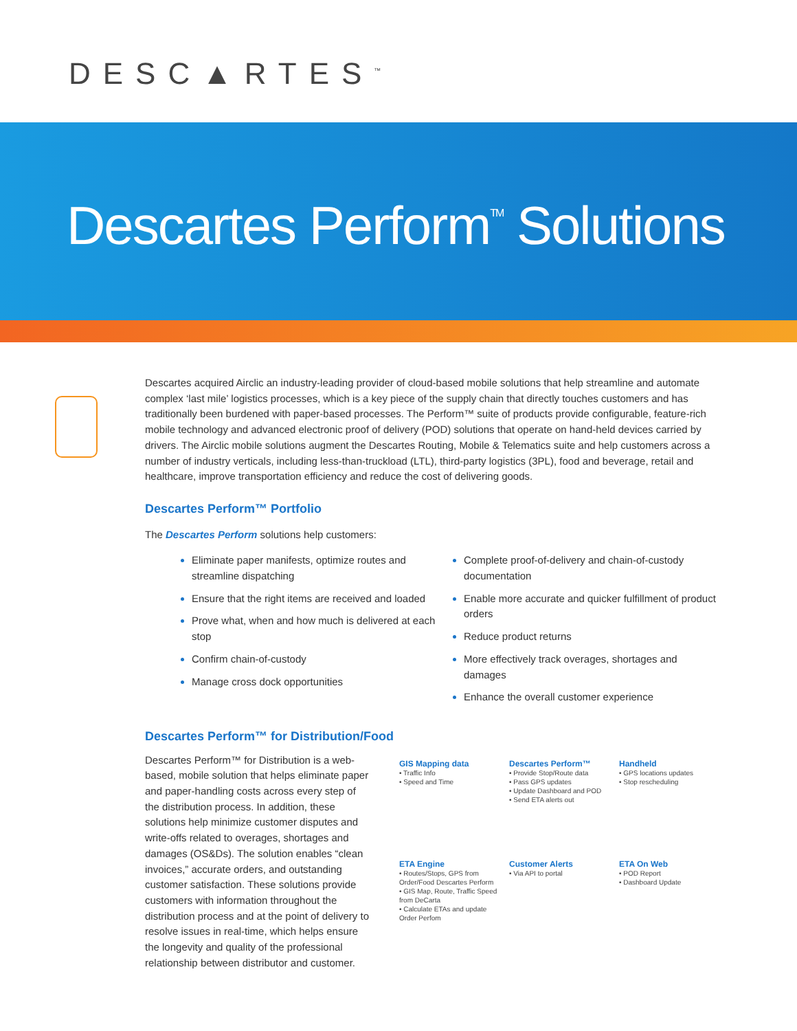DESC▲RTES<sup>™</sup>
Descartes Perform<sup>TM</sup> Solutions
Descartes acquired Airclic an industry-leading provider of cloud-based mobile solutions that help streamline and automate complex ‘last mile’ logistics processes, which is a key piece of the supply chain that directly touches customers and has traditionally been burdened with paper-based processes. The Perform™ suite of products provide configurable, feature-rich mobile technology and advanced electronic proof of delivery (POD) solutions that operate on hand-held devices carried by drivers. The Airclic mobile solutions augment the Descartes Routing, Mobile & Telematics suite and help customers across a number of industry verticals, including less-than-truckload (LTL), third-party logistics (3PL), food and beverage, retail and healthcare, improve transportation efficiency and reduce the cost of delivering goods.
Descartes Perform™ Portfolio
The Descartes Perform solutions help customers:
Eliminate paper manifests, optimize routes and streamline dispatching
Ensure that the right items are received and loaded
Prove what, when and how much is delivered at each stop
Confirm chain-of-custody
Manage cross dock opportunities
Complete proof-of-delivery and chain-of-custody documentation
Enable more accurate and quicker fulfillment of product orders
Reduce product returns
More effectively track overages, shortages and damages
Enhance the overall customer experience
Descartes Perform™ for Distribution/Food
Descartes Perform™ for Distribution is a web-based, mobile solution that helps eliminate paper and paper-handling costs across every step of the distribution process. In addition, these solutions help minimize customer disputes and write-offs related to overages, shortages and damages (OS&Ds). The solution enables “clean invoices,” accurate orders, and outstanding customer satisfaction. These solutions provide customers with information throughout the distribution process and at the point of delivery to resolve issues in real-time, which helps ensure the longevity and quality of the professional relationship between distributor and customer.
GIS Mapping data
• Traffic Info
• Speed and Time
Descartes Perform™
• Provide Stop/Route data
• Pass GPS updates
• Update Dashboard and POD
• Send ETA alerts out
Handheld
• GPS locations updates
• Stop rescheduling
ETA Engine
• Routes/Stops, GPS from Order/Food Descartes Perform
• GIS Map, Route, Traffic Speed from DeCarta
• Calculate ETAs and update Order Perfom
Customer Alerts
• Via API to portal
ETA On Web
• POD Report
• Dashboard Update